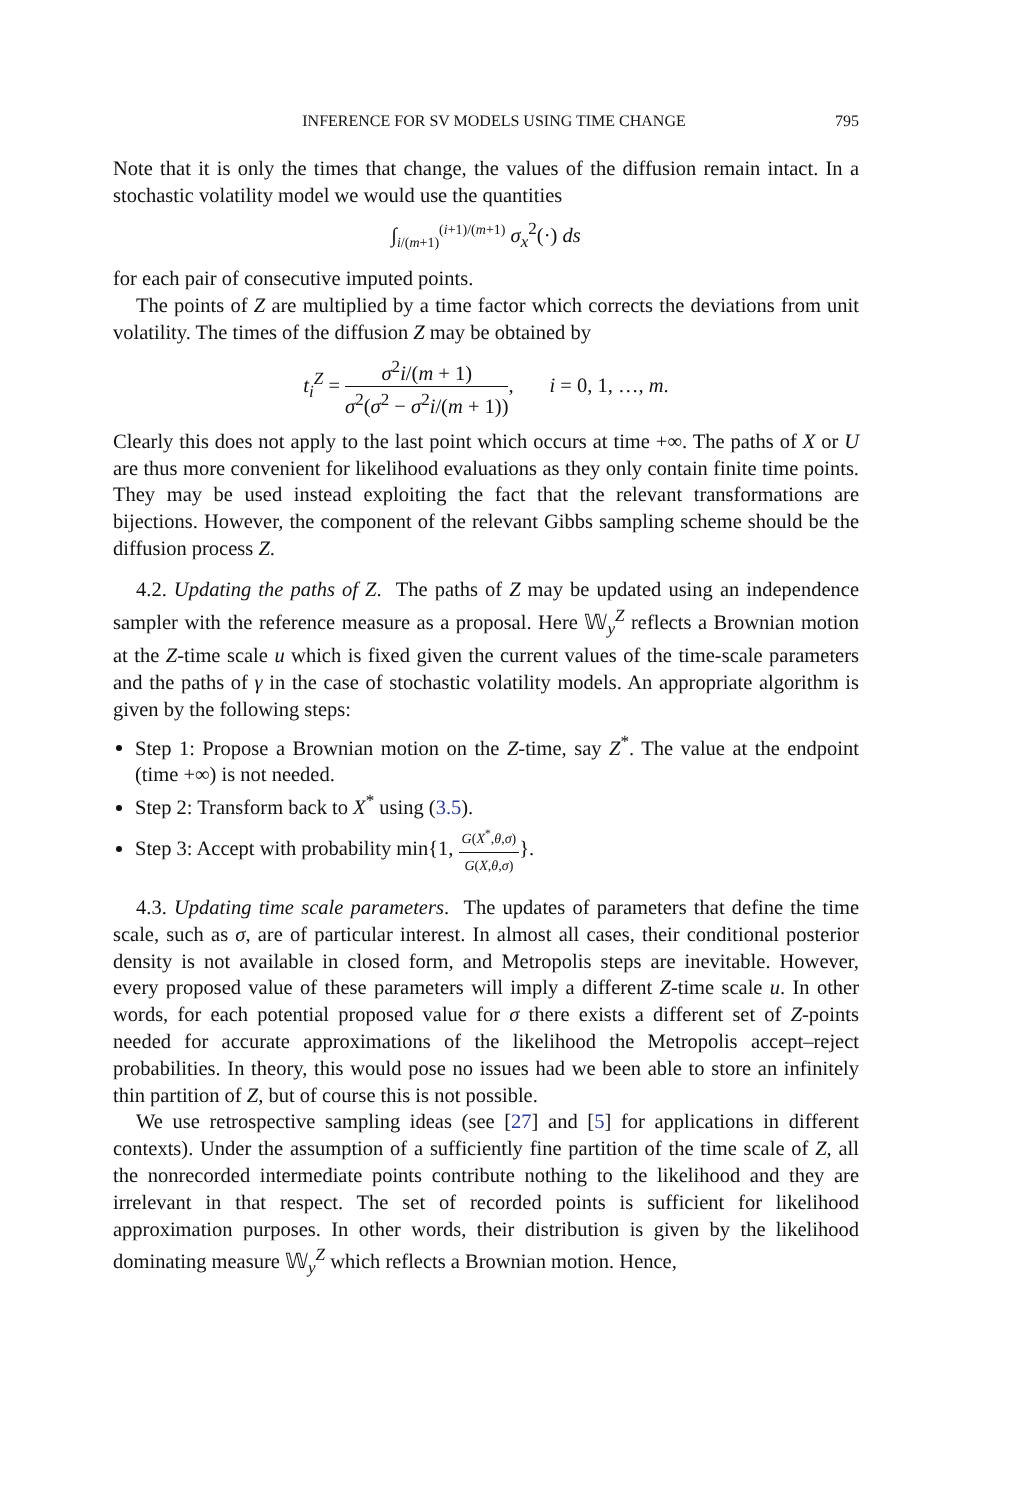INFERENCE FOR SV MODELS USING TIME CHANGE 795
Note that it is only the times that change, the values of the diffusion remain intact. In a stochastic volatility model we would use the quantities
∫<sub>i/(m+1)</sub><sup>(i+1)/(m+1)</sup> σ<sub>x</sub><sup>2</sup>(·) ds
for each pair of consecutive imputed points.
The points of Z are multiplied by a time factor which corrects the deviations from unit volatility. The times of the diffusion Z may be obtained by
t<sub>i</sub><sup>Z</sup> = σ<sup>2</sup>i/(m + 1) σ<sup>2</sup>(σ<sup>2</sup> − σ<sup>2</sup>i/(m + 1)), i = 0, 1, …, m.
Clearly this does not apply to the last point which occurs at time +∞. The paths of X or U are thus more convenient for likelihood evaluations as they only contain finite time points. They may be used instead exploiting the fact that the relevant transformations are bijections. However, the component of the relevant Gibbs sampling scheme should be the diffusion process Z.
4.2. Updating the paths of Z. The paths of Z may be updated using an independence sampler with the reference measure as a proposal. Here 𝕎<sub>y</sub><sup>Z</sup> reflects a Brownian motion at the Z-time scale u which is fixed given the current values of the time-scale parameters and the paths of γ in the case of stochastic volatility models. An appropriate algorithm is given by the following steps:
Step 1: Propose a Brownian motion on the Z-time, say Z<sup>*</sup>. The value at the endpoint (time +∞) is not needed.
Step 2: Transform back to X<sup>*</sup> using (3.5).
Step 3: Accept with probability min{1, G(X<sup>*</sup>,θ,σ) G(X,θ,σ)}.
4.3. Updating time scale parameters. The updates of parameters that define the time scale, such as σ, are of particular interest. In almost all cases, their conditional posterior density is not available in closed form, and Metropolis steps are inevitable. However, every proposed value of these parameters will imply a different Z-time scale u. In other words, for each potential proposed value for σ there exists a different set of Z-points needed for accurate approximations of the likelihood the Metropolis accept–reject probabilities. In theory, this would pose no issues had we been able to store an infinitely thin partition of Z, but of course this is not possible.
We use retrospective sampling ideas (see [27] and [5] for applications in different contexts). Under the assumption of a sufficiently fine partition of the time scale of Z, all the nonrecorded intermediate points contribute nothing to the likelihood and they are irrelevant in that respect. The set of recorded points is sufficient for likelihood approximation purposes. In other words, their distribution is given by the likelihood dominating measure 𝕎<sub>y</sub><sup>Z</sup> which reflects a Brownian motion. Hence,